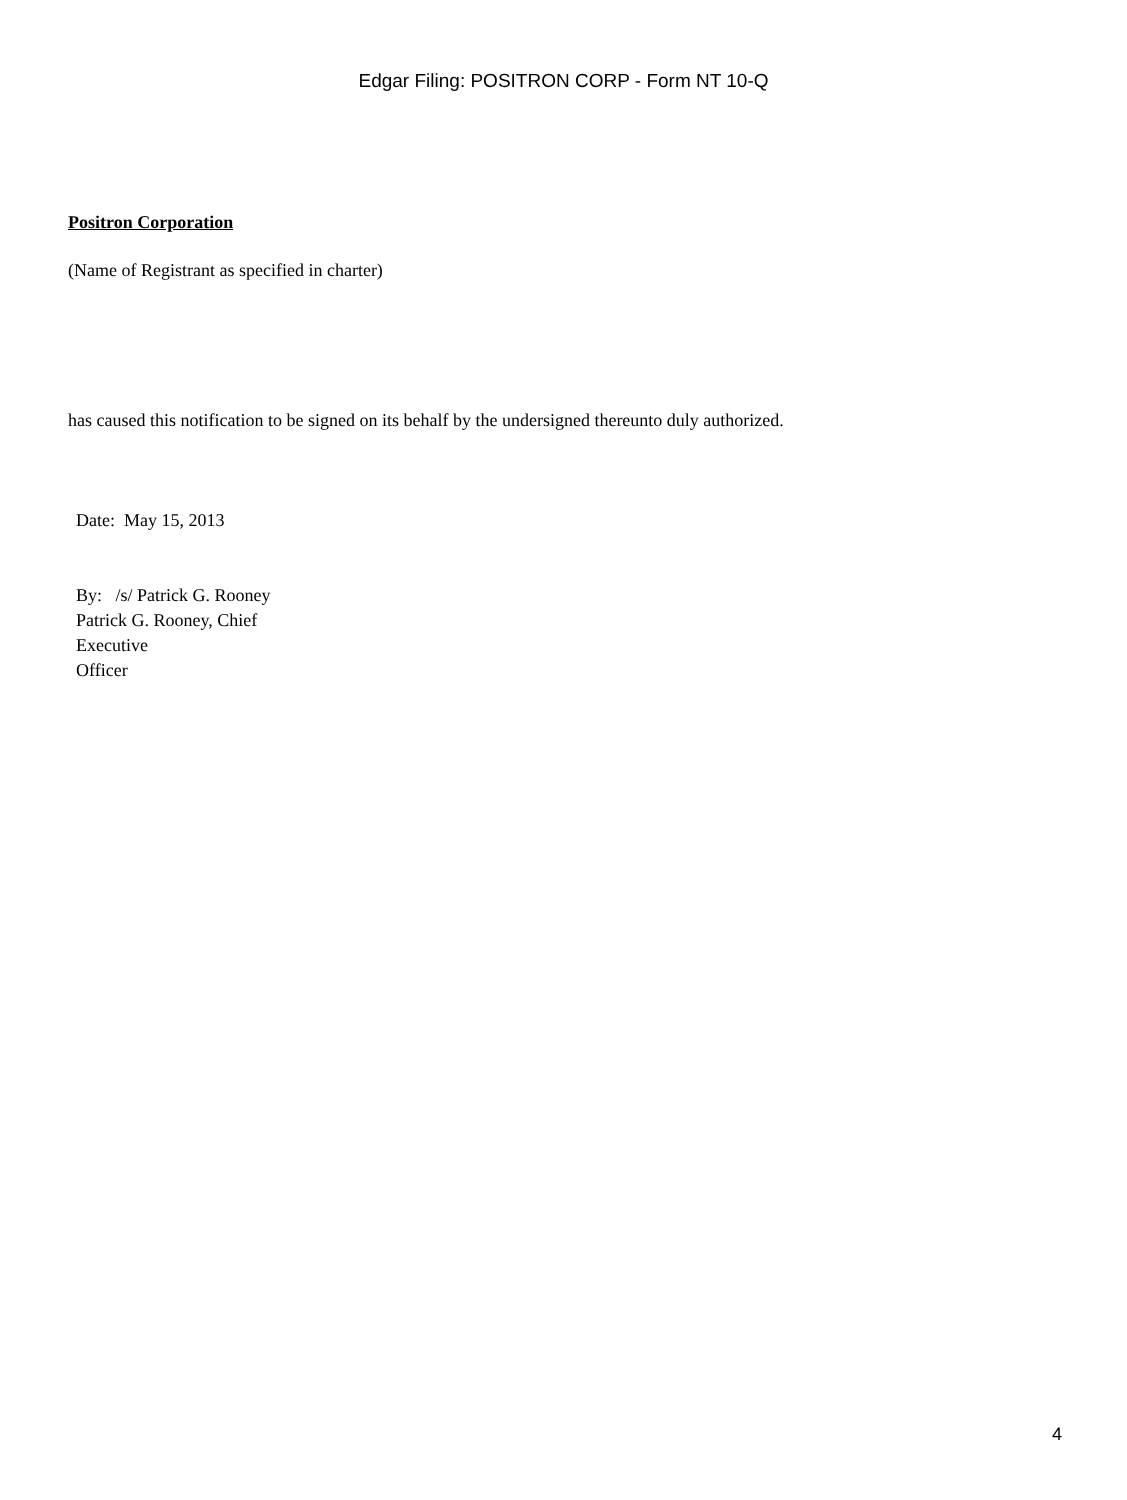Edgar Filing: POSITRON CORP - Form NT 10-Q
Positron Corporation
(Name of Registrant as specified in charter)
has caused this notification to be signed on its behalf by the undersigned thereunto duly authorized.
Date: May 15, 2013
By: /s/ Patrick G. Rooney
Patrick G. Rooney, Chief
Executive
Officer
4